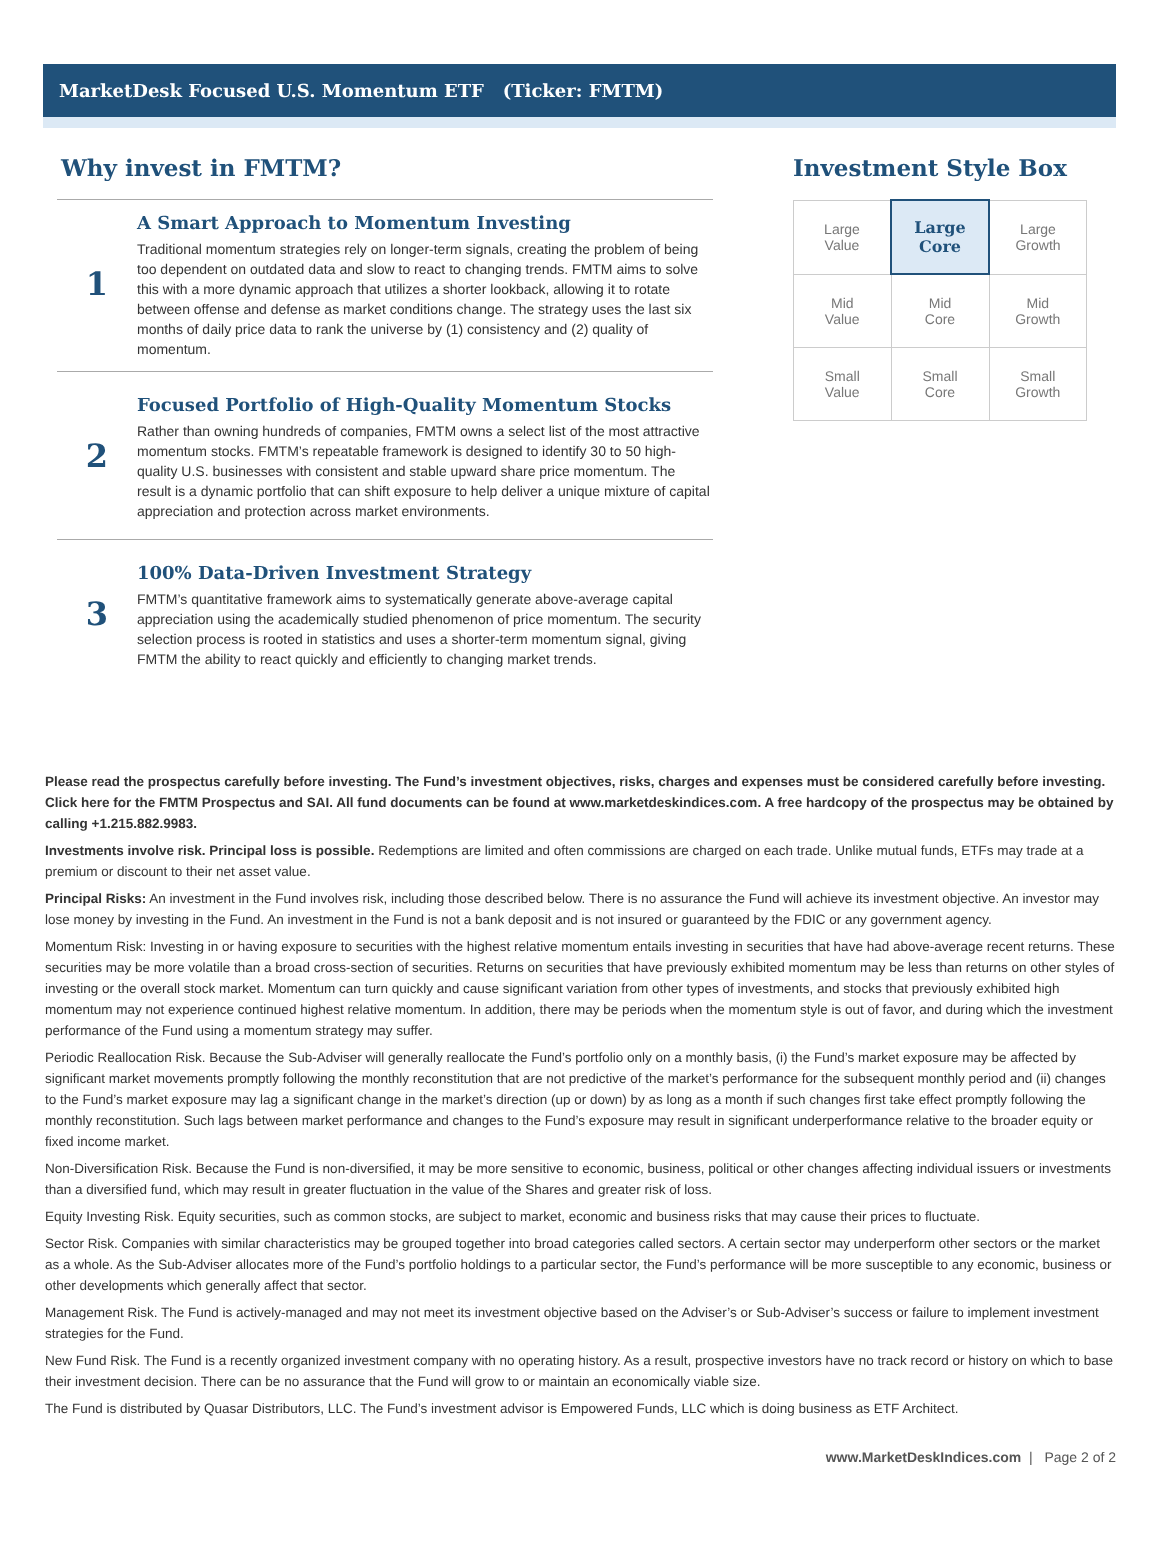MarketDesk Focused U.S. Momentum ETF (Ticker: FMTM)
Why invest in FMTM?
1
A Smart Approach to Momentum Investing
Traditional momentum strategies rely on longer-term signals, creating the problem of being too dependent on outdated data and slow to react to changing trends. FMTM aims to solve this with a more dynamic approach that utilizes a shorter lookback, allowing it to rotate between offense and defense as market conditions change. The strategy uses the last six months of daily price data to rank the universe by (1) consistency and (2) quality of momentum.
2
Focused Portfolio of High-Quality Momentum Stocks
Rather than owning hundreds of companies, FMTM owns a select list of the most attractive momentum stocks. FMTM’s repeatable framework is designed to identify 30 to 50 high-quality U.S. businesses with consistent and stable upward share price momentum. The result is a dynamic portfolio that can shift exposure to help deliver a unique mixture of capital appreciation and protection across market environments.
3
100% Data-Driven Investment Strategy
FMTM’s quantitative framework aims to systematically generate above-average capital appreciation using the academically studied phenomenon of price momentum. The security selection process is rooted in statistics and uses a shorter-term momentum signal, giving FMTM the ability to react quickly and efficiently to changing market trends.
Investment Style Box
| Large Value | Large Core | Large Growth |
| Mid Value | Mid Core | Mid Growth |
| Small Value | Small Core | Small Growth |
Please read the prospectus carefully before investing. The Fund’s investment objectives, risks, charges and expenses must be considered carefully before investing. Click here for the FMTM Prospectus and SAI. All fund documents can be found at www.marketdeskindices.com. A free hardcopy of the prospectus may be obtained by calling +1.215.882.9983.
Investments involve risk. Principal loss is possible. Redemptions are limited and often commissions are charged on each trade. Unlike mutual funds, ETFs may trade at a premium or discount to their net asset value.
Principal Risks: An investment in the Fund involves risk, including those described below. There is no assurance the Fund will achieve its investment objective. An investor may lose money by investing in the Fund. An investment in the Fund is not a bank deposit and is not insured or guaranteed by the FDIC or any government agency.
Momentum Risk: Investing in or having exposure to securities with the highest relative momentum entails investing in securities that have had above-average recent returns. These securities may be more volatile than a broad cross-section of securities. Returns on securities that have previously exhibited momentum may be less than returns on other styles of investing or the overall stock market. Momentum can turn quickly and cause significant variation from other types of investments, and stocks that previously exhibited high momentum may not experience continued highest relative momentum. In addition, there may be periods when the momentum style is out of favor, and during which the investment performance of the Fund using a momentum strategy may suffer.
Periodic Reallocation Risk. Because the Sub-Adviser will generally reallocate the Fund’s portfolio only on a monthly basis, (i) the Fund’s market exposure may be affected by significant market movements promptly following the monthly reconstitution that are not predictive of the market’s performance for the subsequent monthly period and (ii) changes to the Fund’s market exposure may lag a significant change in the market’s direction (up or down) by as long as a month if such changes first take effect promptly following the monthly reconstitution. Such lags between market performance and changes to the Fund’s exposure may result in significant underperformance relative to the broader equity or fixed income market.
Non-Diversification Risk. Because the Fund is non-diversified, it may be more sensitive to economic, business, political or other changes affecting individual issuers or investments than a diversified fund, which may result in greater fluctuation in the value of the Shares and greater risk of loss.
Equity Investing Risk. Equity securities, such as common stocks, are subject to market, economic and business risks that may cause their prices to fluctuate.
Sector Risk. Companies with similar characteristics may be grouped together into broad categories called sectors. A certain sector may underperform other sectors or the market as a whole. As the Sub-Adviser allocates more of the Fund’s portfolio holdings to a particular sector, the Fund’s performance will be more susceptible to any economic, business or other developments which generally affect that sector.
Management Risk. The Fund is actively-managed and may not meet its investment objective based on the Adviser’s or Sub-Adviser’s success or failure to implement investment strategies for the Fund.
New Fund Risk. The Fund is a recently organized investment company with no operating history. As a result, prospective investors have no track record or history on which to base their investment decision. There can be no assurance that the Fund will grow to or maintain an economically viable size.
The Fund is distributed by Quasar Distributors, LLC. The Fund’s investment advisor is Empowered Funds, LLC which is doing business as ETF Architect.
www.MarketDeskIndices.com | Page 2 of 2